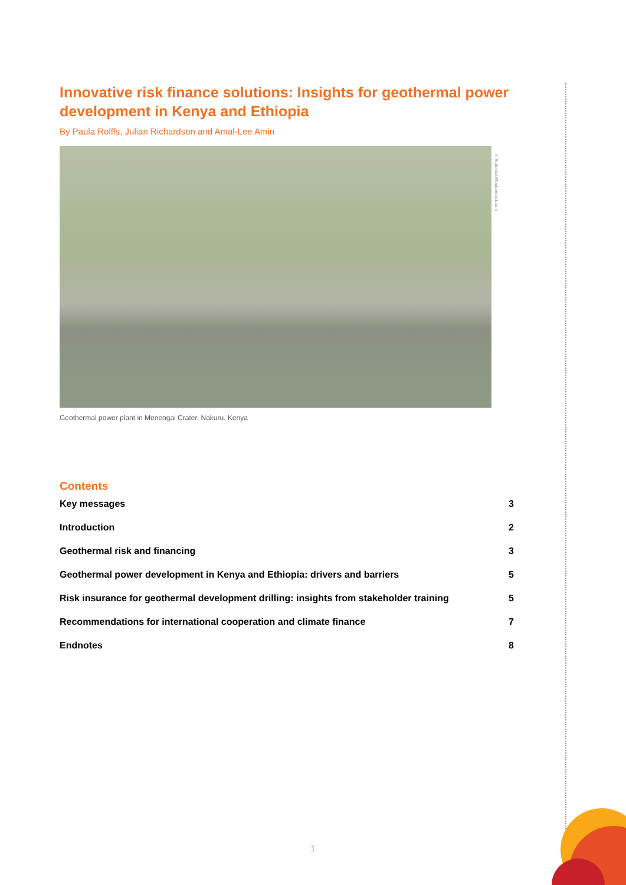Innovative risk finance solutions: Insights for geothermal power development in Kenya and Ethiopia
By Paula Rolffs, Julian Richardson and Amal-Lee Amin
Geothermal power plant in Menengai Crater, Nakuru, Kenya
Contents
Key messages 3
Introduction 2
Geothermal risk and financing 3
Geothermal power development in Kenya and Ethiopia: drivers and barriers 5
Risk insurance for geothermal development drilling: insights from stakeholder training 5
Recommendations for international cooperation and climate finance 7
Endnotes 8
© Sopotnicki/Shutterstock.com
1